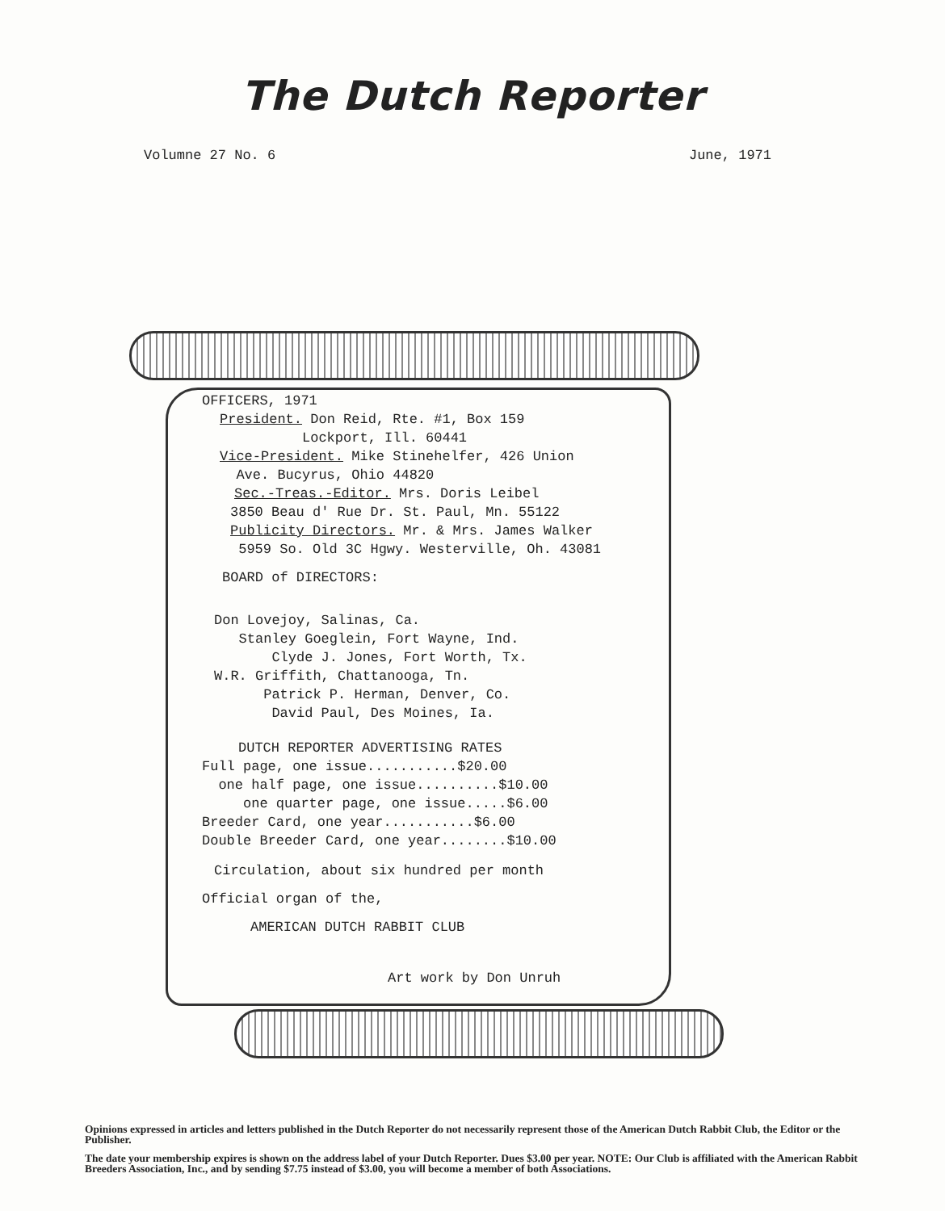The Dutch Reporter
Volumne 27 No. 6 June, 1971
OFFICERS, 1971
President. Don Reid, Rte. #1, Box 159
Lockport, Ill. 60441
Vice-President. Mike Stinehelfer, 426 Union
Ave. Bucyrus, Ohio 44820
Sec.-Treas.-Editor. Mrs. Doris Leibel
3850 Beau d' Rue Dr. St. Paul, Mn. 55122
Publicity Directors. Mr. & Mrs. James Walker
5959 So. Old 3C Hgwy. Westerville, Oh. 43081
BOARD of DIRECTORS:
Don Lovejoy, Salinas, Ca.
Stanley Goeglein, Fort Wayne, Ind.
Clyde J. Jones, Fort Worth, Tx.
W.R. Griffith, Chattanooga, Tn.
Patrick P. Herman, Denver, Co.
David Paul, Des Moines, Ia.
DUTCH REPORTER ADVERTISING RATES
Full page, one issue...........$20.00
one half page, one issue..........$10.00
one quarter page, one issue.....$6.00
Breeder Card, one year...........$6.00
Double Breeder Card, one year........$10.00
Circulation, about six hundred per month
Official organ of the,
AMERICAN DUTCH RABBIT CLUB
Art work by Don Unruh
Opinions expressed in articles and letters published in the Dutch Reporter do not necessarily represent those of the American Dutch Rabbit Club, the Editor or the Publisher.
The date your membership expires is shown on the address label of your Dutch Reporter. Dues $3.00 per year. NOTE: Our Club is affiliated with the American Rabbit Breeders Association, Inc., and by sending $7.75 instead of $3.00, you will become a member of both Associations.